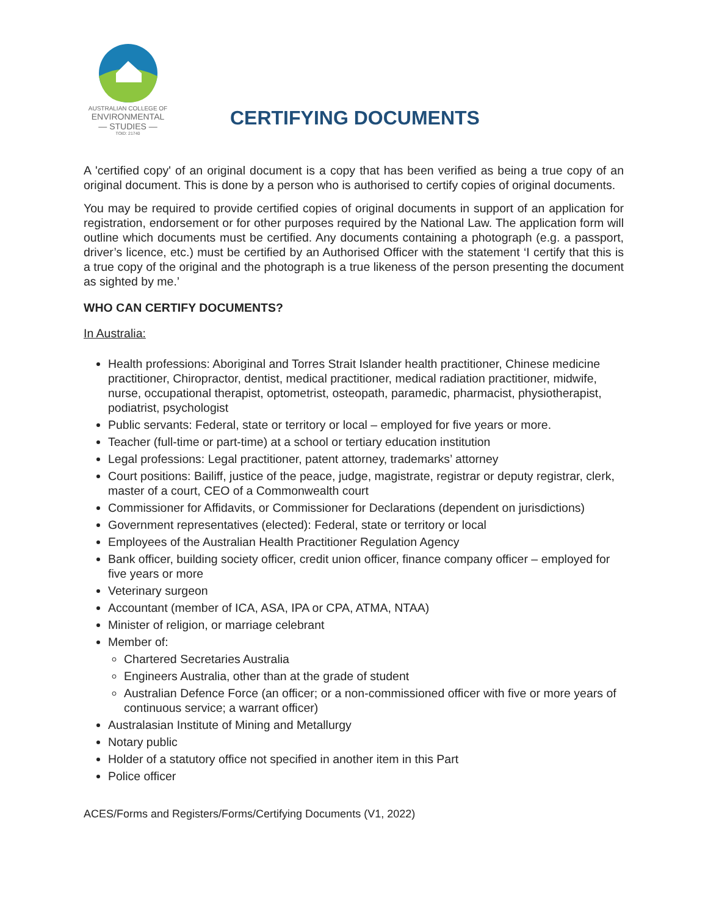AUSTRALIAN COLLEGE OF
ENVIRONMENTAL
— STUDIES —
TOID: 21740
CERTIFYING DOCUMENTS
A 'certified copy' of an original document is a copy that has been verified as being a true copy of an original document. This is done by a person who is authorised to certify copies of original documents.
You may be required to provide certified copies of original documents in support of an application for registration, endorsement or for other purposes required by the National Law. The application form will outline which documents must be certified. Any documents containing a photograph (e.g. a passport, driver’s licence, etc.) must be certified by an Authorised Officer with the statement ‘I certify that this is a true copy of the original and the photograph is a true likeness of the person presenting the document as sighted by me.’
WHO CAN CERTIFY DOCUMENTS?
In Australia:
Health professions: Aboriginal and Torres Strait Islander health practitioner, Chinese medicine practitioner, Chiropractor, dentist, medical practitioner, medical radiation practitioner, midwife, nurse, occupational therapist, optometrist, osteopath, paramedic, pharmacist, physiotherapist, podiatrist, psychologist
Public servants: Federal, state or territory or local – employed for five years or more.
Teacher (full-time or part-time) at a school or tertiary education institution
Legal professions: Legal practitioner, patent attorney, trademarks’ attorney
Court positions: Bailiff, justice of the peace, judge, magistrate, registrar or deputy registrar, clerk, master of a court, CEO of a Commonwealth court
Commissioner for Affidavits, or Commissioner for Declarations (dependent on jurisdictions)
Government representatives (elected): Federal, state or territory or local
Employees of the Australian Health Practitioner Regulation Agency
Bank officer, building society officer, credit union officer, finance company officer – employed for five years or more
Veterinary surgeon
Accountant (member of ICA, ASA, IPA or CPA, ATMA, NTAA)
Minister of religion, or marriage celebrant
Member of:
Chartered Secretaries Australia
Engineers Australia, other than at the grade of student
Australian Defence Force (an officer; or a non-commissioned officer with five or more years of continuous service; a warrant officer)
Australasian Institute of Mining and Metallurgy
Notary public
Holder of a statutory office not specified in another item in this Part
Police officer
ACES/Forms and Registers/Forms/Certifying Documents (V1, 2022)